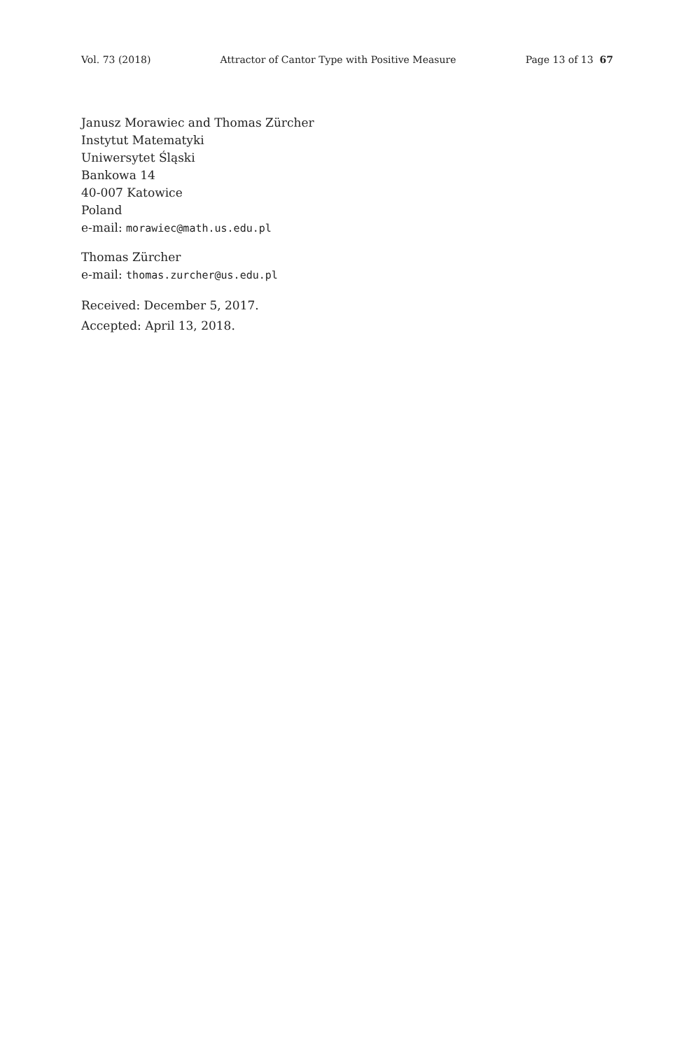Vol. 73 (2018) Attractor of Cantor Type with Positive Measure Page 13 of 13 67
Janusz Morawiec and Thomas Zürcher
Instytut Matematyki
Uniwersytet Śląski
Bankowa 14
40-007 Katowice
Poland
e-mail: morawiec@math.us.edu.pl
Thomas Zürcher
e-mail: thomas.zurcher@us.edu.pl
Received: December 5, 2017.
Accepted: April 13, 2018.